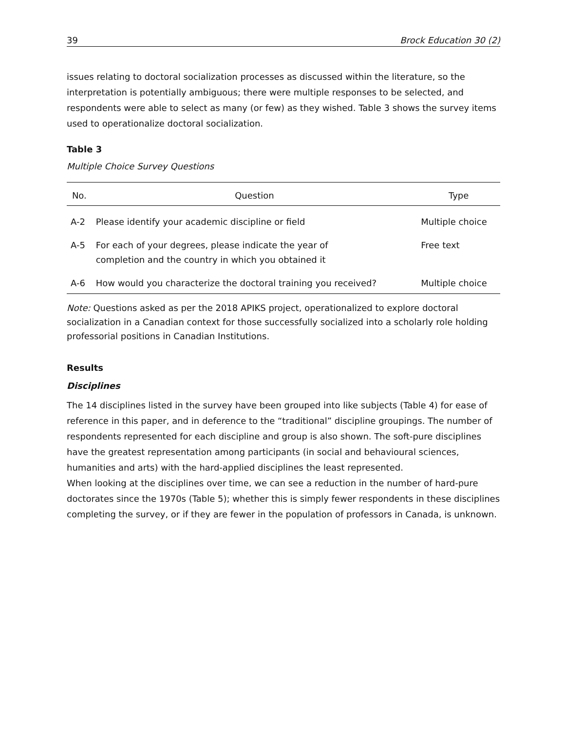39 Brock Education 30 (2)
issues relating to doctoral socialization processes as discussed within the literature, so the interpretation is potentially ambiguous; there were multiple responses to be selected, and respondents were able to select as many (or few) as they wished. Table 3 shows the survey items used to operationalize doctoral socialization.
Table 3
Multiple Choice Survey Questions
| No. | Question | Type |
| --- | --- | --- |
| A-2 | Please identify your academic discipline or field | Multiple choice |
| A-5 | For each of your degrees, please indicate the year of completion and the country in which you obtained it | Free text |
| A-6 | How would you characterize the doctoral training you received? | Multiple choice |
Note: Questions asked as per the 2018 APIKS project, operationalized to explore doctoral socialization in a Canadian context for those successfully socialized into a scholarly role holding professorial positions in Canadian Institutions.
Results
Disciplines
The 14 disciplines listed in the survey have been grouped into like subjects (Table 4) for ease of reference in this paper, and in deference to the “traditional” discipline groupings. The number of respondents represented for each discipline and group is also shown. The soft-pure disciplines have the greatest representation among participants (in social and behavioural sciences, humanities and arts) with the hard-applied disciplines the least represented.
When looking at the disciplines over time, we can see a reduction in the number of hard-pure doctorates since the 1970s (Table 5); whether this is simply fewer respondents in these disciplines completing the survey, or if they are fewer in the population of professors in Canada, is unknown.